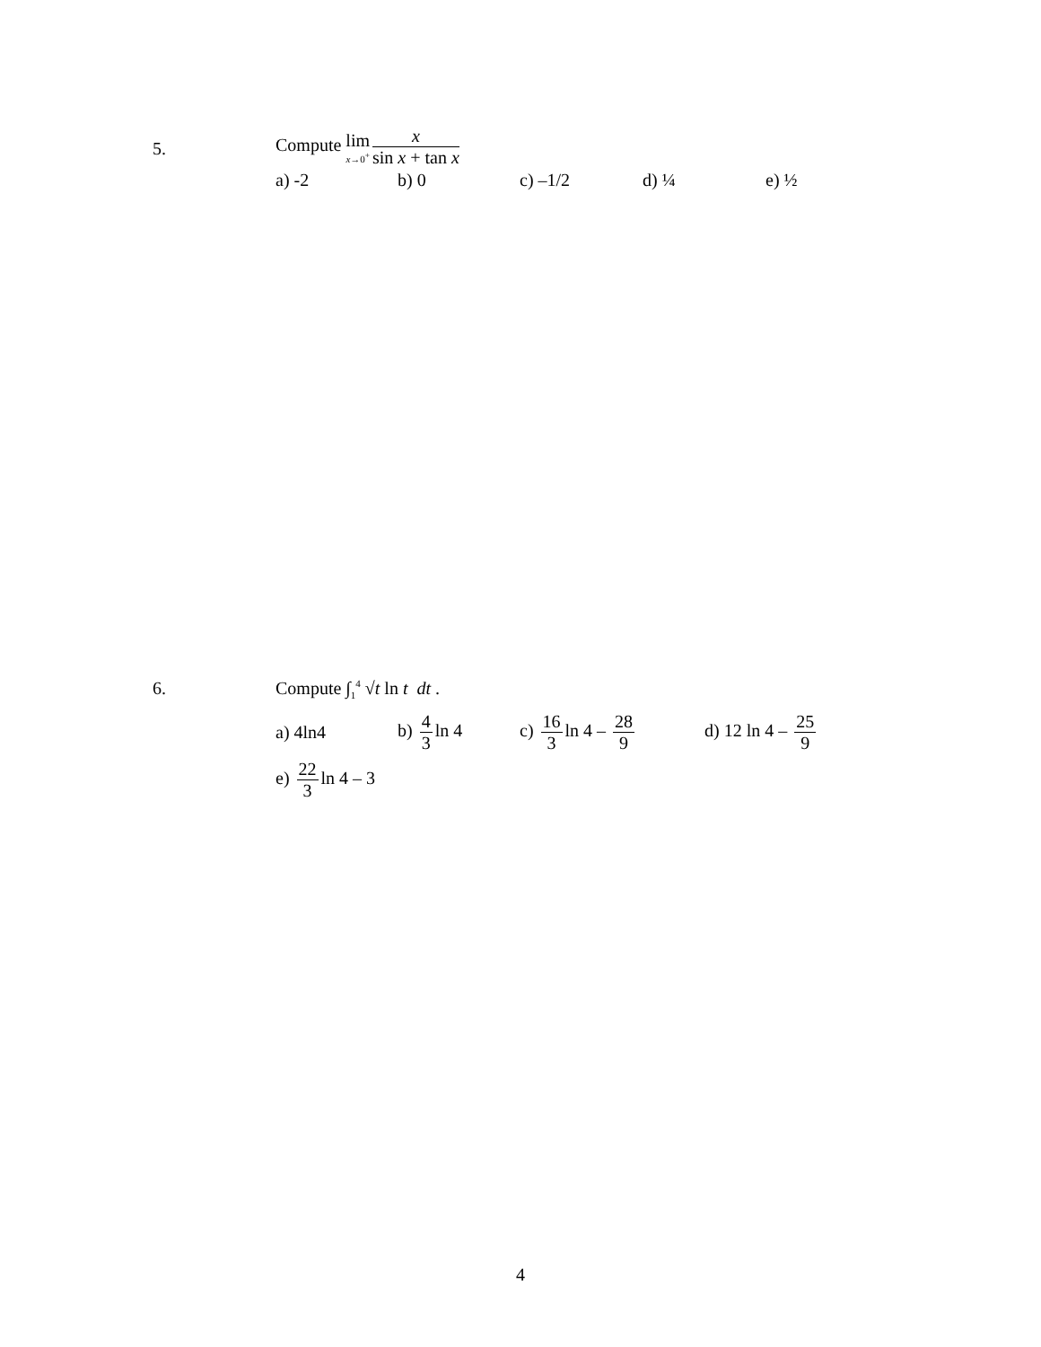5.
Compute lim x→0<sup>+</sup> x sin x + tan x
a) -2 b) 0 c) –1/2 d) ¼ e) ½
6.
Compute ∫<sub>1</sub><sup>4</sup> √t ln t dt .
a) 4ln4 b) 4 3 ln 4 c) 16 3 ln 4 – 28 9
d) 12 ln 4 – 25 9
e) 22 3 ln 4 – 3
4